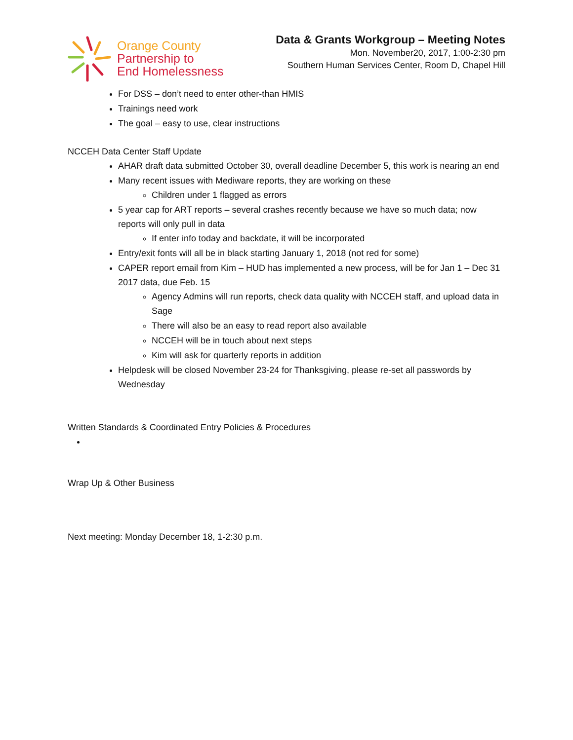Orange County
Partnership to
End Homelessness
Data & Grants Workgroup – Meeting Notes
Mon. November20, 2017, 1:00-2:30 pm
Southern Human Services Center, Room D, Chapel Hill
For DSS – don’t need to enter other-than HMIS
Trainings need work
The goal – easy to use, clear instructions
NCCEH Data Center Staff Update
AHAR draft data submitted October 30, overall deadline December 5, this work is nearing an end
Many recent issues with Mediware reports, they are working on these
Children under 1 flagged as errors
5 year cap for ART reports – several crashes recently because we have so much data; now reports will only pull in data
If enter info today and backdate, it will be incorporated
Entry/exit fonts will all be in black starting January 1, 2018 (not red for some)
CAPER report email from Kim – HUD has implemented a new process, will be for Jan 1 – Dec 31 2017 data, due Feb. 15
Agency Admins will run reports, check data quality with NCCEH staff, and upload data in Sage
There will also be an easy to read report also available
NCCEH will be in touch about next steps
Kim will ask for quarterly reports in addition
Helpdesk will be closed November 23-24 for Thanksgiving, please re-set all passwords by Wednesday
Written Standards & Coordinated Entry Policies & Procedures
Wrap Up & Other Business
Next meeting: Monday December 18, 1-2:30 p.m.